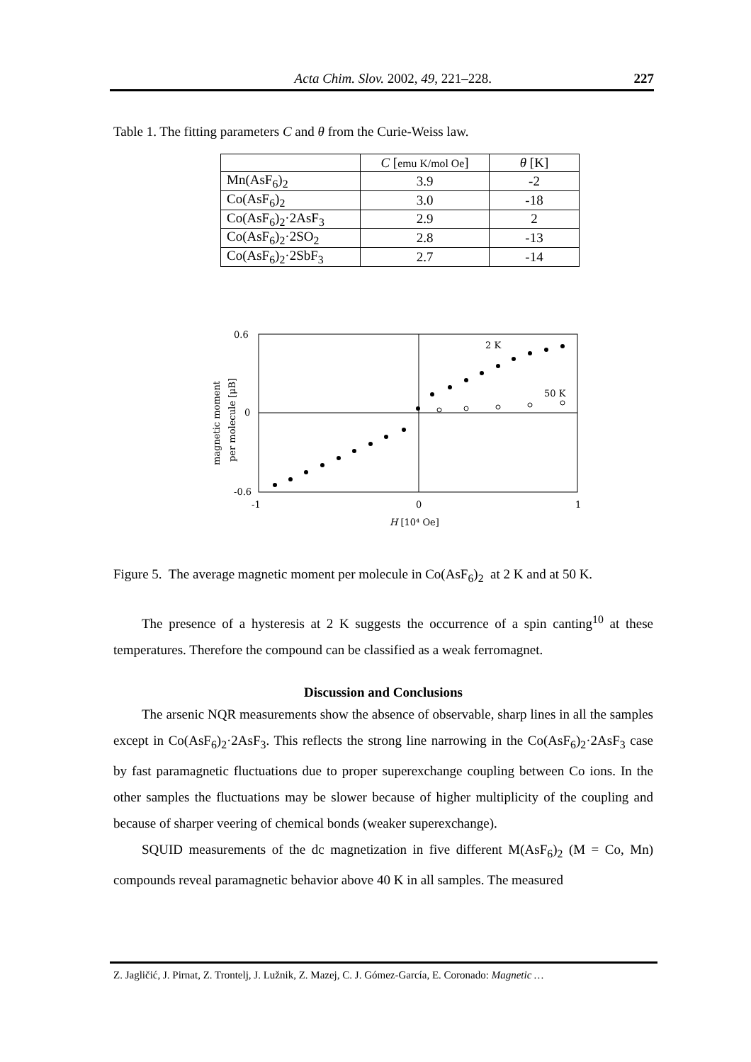Acta Chim. Slov. 2002, 49, 221–228. 227
Table 1. The fitting parameters C and θ from the Curie-Weiss law.
| | C [ emu K/mol Oe ] | θ [K] |
| --- | --- | --- |
| Mn(AsF<sub>6</sub>)<sub>2</sub> | 3.9 | -2 |
| Co(AsF<sub>6</sub>)<sub>2</sub> | 3.0 | -18 |
| Co(AsF<sub>6</sub>)<sub>2</sub>·2AsF<sub>3</sub> | 2.9 | 2 |
| Co(AsF<sub>6</sub>)<sub>2</sub>·2SO<sub>2</sub> | 2.8 | -13 |
| Co(AsF<sub>6</sub>)<sub>2</sub>·2SbF<sub>3</sub> | 2.7 | -14 |
0.6
0
-0.6
-1
0
1
H [10⁴ Oe]
magnetic moment
per molecule [μB]
2 K
50 K
Figure 5. The average magnetic moment per molecule in Co(AsF<sub>6</sub>)<sub>2</sub> at 2 K and at 50 K.
The presence of a hysteresis at 2 K suggests the occurrence of a spin canting<sup>10</sup> at these temperatures. Therefore the compound can be classified as a weak ferromagnet.
Discussion and Conclusions
The arsenic NQR measurements show the absence of observable, sharp lines in all the samples except in Co(AsF<sub>6</sub>)<sub>2</sub>·2AsF<sub>3</sub>. This reflects the strong line narrowing in the Co(AsF<sub>6</sub>)<sub>2</sub>·2AsF<sub>3</sub> case by fast paramagnetic fluctuations due to proper superexchange coupling between Co ions. In the other samples the fluctuations may be slower because of higher multiplicity of the coupling and because of sharper veering of chemical bonds (weaker superexchange).
SQUID measurements of the dc magnetization in five different M(AsF<sub>6</sub>)<sub>2</sub> (M = Co, Mn) compounds reveal paramagnetic behavior above 40 K in all samples. The measured
Z. Jagličić, J. Pirnat, Z. Trontelj, J. Lužnik, Z. Mazej, C. J. Gómez-García, E. Coronado: Magnetic …